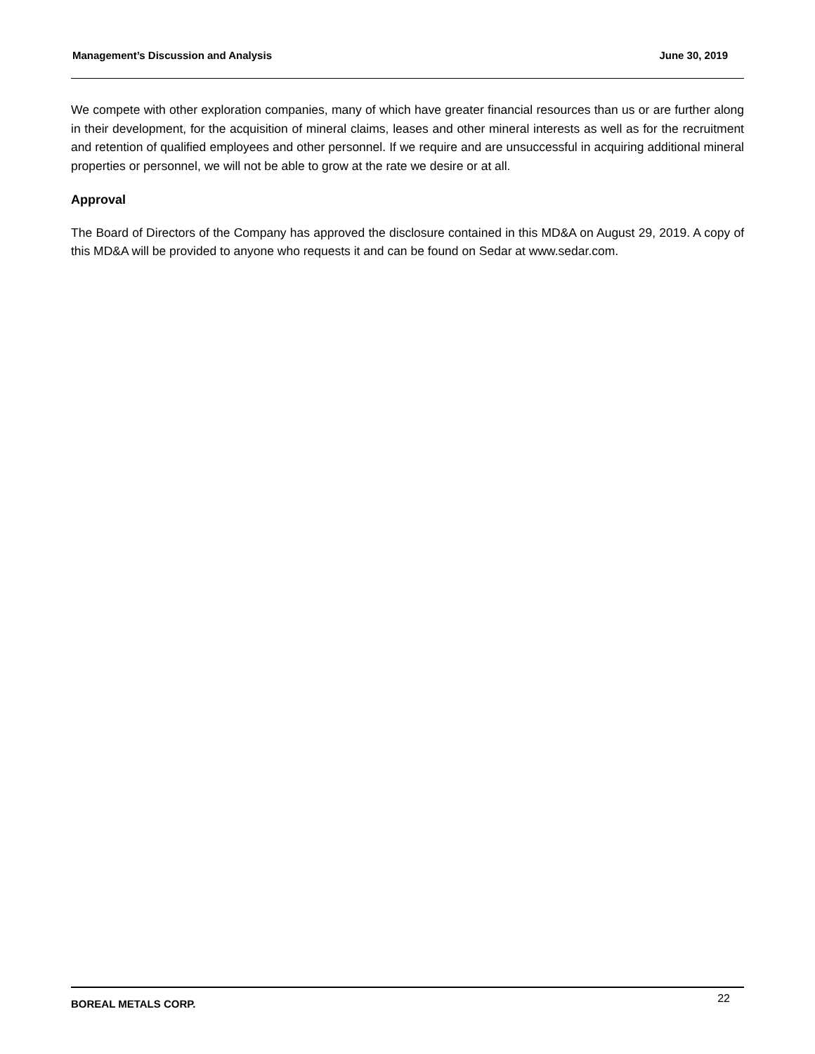Management’s Discussion and Analysis June 30, 2019
We compete with other exploration companies, many of which have greater financial resources than us or are further along in their development, for the acquisition of mineral claims, leases and other mineral interests as well as for the recruitment and retention of qualified employees and other personnel. If we require and are unsuccessful in acquiring additional mineral properties or personnel, we will not be able to grow at the rate we desire or at all.
Approval
The Board of Directors of the Company has approved the disclosure contained in this MD&A on August 29, 2019. A copy of this MD&A will be provided to anyone who requests it and can be found on Sedar at www.sedar.com.
BOREAL METALS CORP. 22